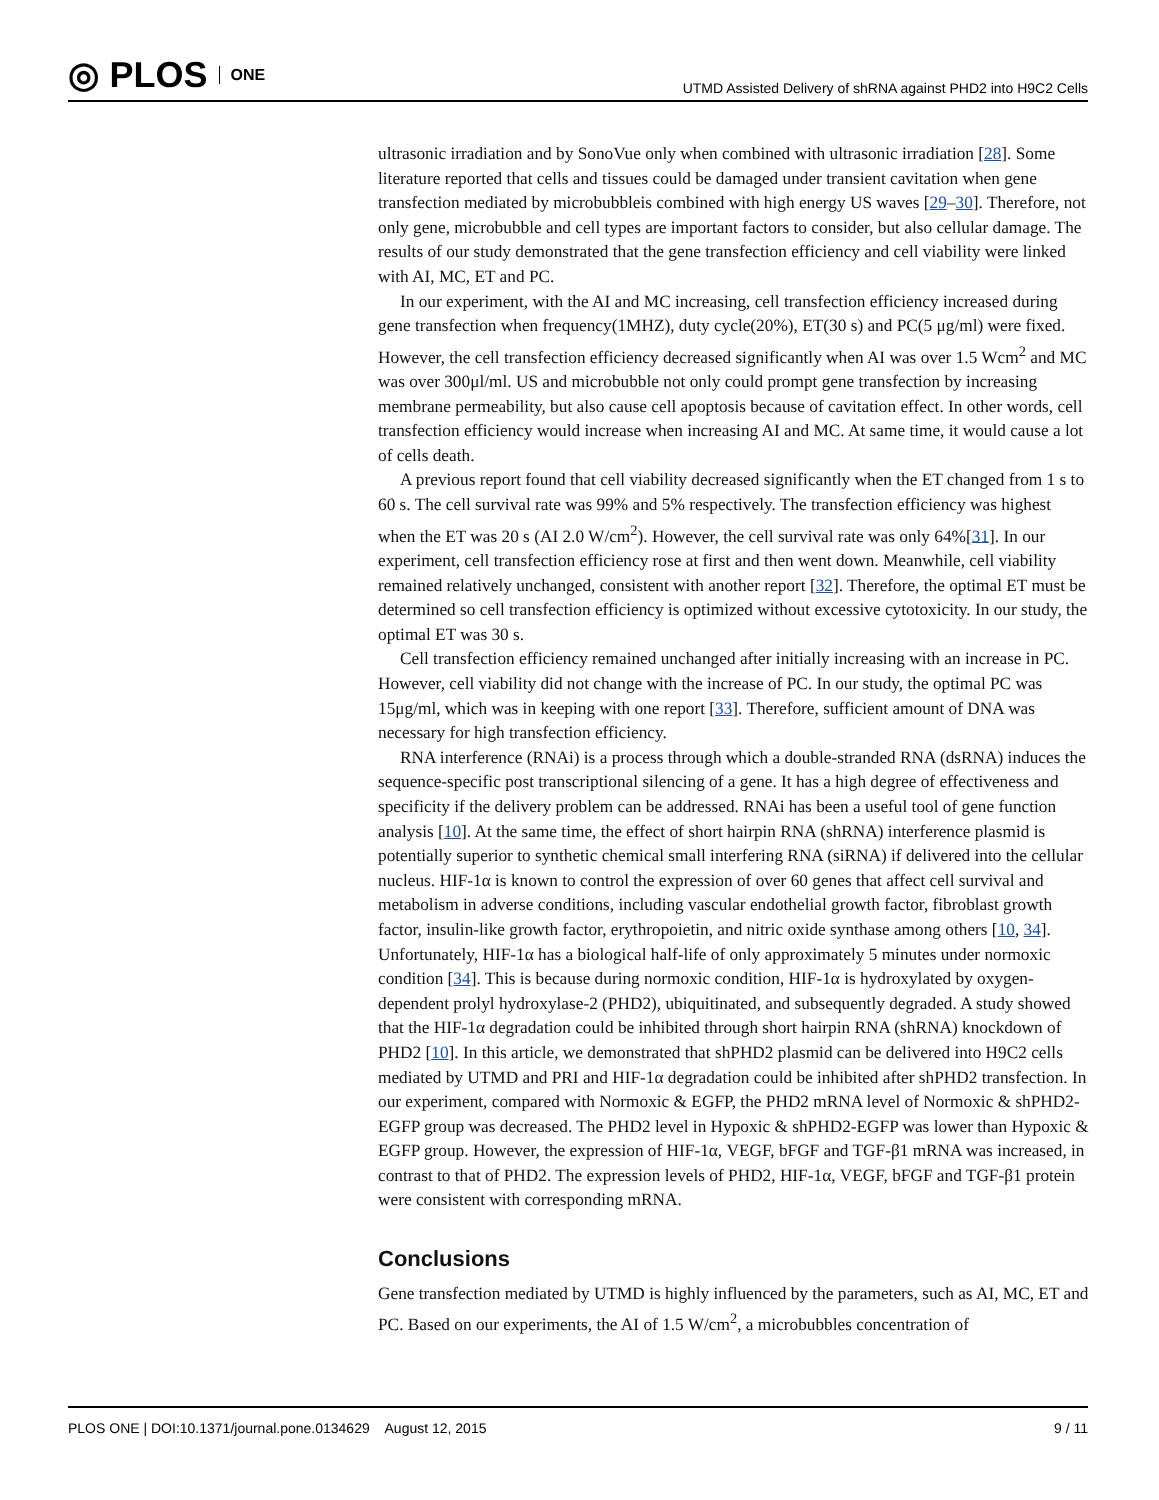◎ PLOS ONE
UTMD Assisted Delivery of shRNA against PHD2 into H9C2 Cells
ultrasonic irradiation and by SonoVue only when combined with ultrasonic irradiation [28]. Some literature reported that cells and tissues could be damaged under transient cavitation when gene transfection mediated by microbubbleis combined with high energy US waves [29–30]. Therefore, not only gene, microbubble and cell types are important factors to consider, but also cellular damage. The results of our study demonstrated that the gene transfection efficiency and cell viability were linked with AI, MC, ET and PC.
In our experiment, with the AI and MC increasing, cell transfection efficiency increased during gene transfection when frequency(1MHZ), duty cycle(20%), ET(30 s) and PC(5 μg/ml) were fixed. However, the cell transfection efficiency decreased significantly when AI was over 1.5 Wcm<sup>2</sup> and MC was over 300μl/ml. US and microbubble not only could prompt gene transfection by increasing membrane permeability, but also cause cell apoptosis because of cavitation effect. In other words, cell transfection efficiency would increase when increasing AI and MC. At same time, it would cause a lot of cells death.
A previous report found that cell viability decreased significantly when the ET changed from 1 s to 60 s. The cell survival rate was 99% and 5% respectively. The transfection efficiency was highest when the ET was 20 s (AI 2.0 W/cm<sup>2</sup>). However, the cell survival rate was only 64%[31]. In our experiment, cell transfection efficiency rose at first and then went down. Meanwhile, cell viability remained relatively unchanged, consistent with another report [32]. Therefore, the optimal ET must be determined so cell transfection efficiency is optimized without excessive cytotoxicity. In our study, the optimal ET was 30 s.
Cell transfection efficiency remained unchanged after initially increasing with an increase in PC. However, cell viability did not change with the increase of PC. In our study, the optimal PC was 15μg/ml, which was in keeping with one report [33]. Therefore, sufficient amount of DNA was necessary for high transfection efficiency.
RNA interference (RNAi) is a process through which a double-stranded RNA (dsRNA) induces the sequence-specific post transcriptional silencing of a gene. It has a high degree of effectiveness and specificity if the delivery problem can be addressed. RNAi has been a useful tool of gene function analysis [10]. At the same time, the effect of short hairpin RNA (shRNA) interference plasmid is potentially superior to synthetic chemical small interfering RNA (siRNA) if delivered into the cellular nucleus. HIF-1α is known to control the expression of over 60 genes that affect cell survival and metabolism in adverse conditions, including vascular endothelial growth factor, fibroblast growth factor, insulin-like growth factor, erythropoietin, and nitric oxide synthase among others [10, 34]. Unfortunately, HIF-1α has a biological half-life of only approximately 5 minutes under normoxic condition [34]. This is because during normoxic condition, HIF-1α is hydroxylated by oxygen-dependent prolyl hydroxylase-2 (PHD2), ubiquitinated, and subsequently degraded. A study showed that the HIF-1α degradation could be inhibited through short hairpin RNA (shRNA) knockdown of PHD2 [10]. In this article, we demonstrated that shPHD2 plasmid can be delivered into H9C2 cells mediated by UTMD and PRI and HIF-1α degradation could be inhibited after shPHD2 transfection. In our experiment, compared with Normoxic & EGFP, the PHD2 mRNA level of Normoxic & shPHD2-EGFP group was decreased. The PHD2 level in Hypoxic & shPHD2-EGFP was lower than Hypoxic & EGFP group. However, the expression of HIF-1α, VEGF, bFGF and TGF-β1 mRNA was increased, in contrast to that of PHD2. The expression levels of PHD2, HIF-1α, VEGF, bFGF and TGF-β1 protein were consistent with corresponding mRNA.
Conclusions
Gene transfection mediated by UTMD is highly influenced by the parameters, such as AI, MC, ET and PC. Based on our experiments, the AI of 1.5 W/cm<sup>2</sup>, a microbubbles concentration of
PLOS ONE | DOI:10.1371/journal.pone.0134629 August 12, 2015 9 / 11